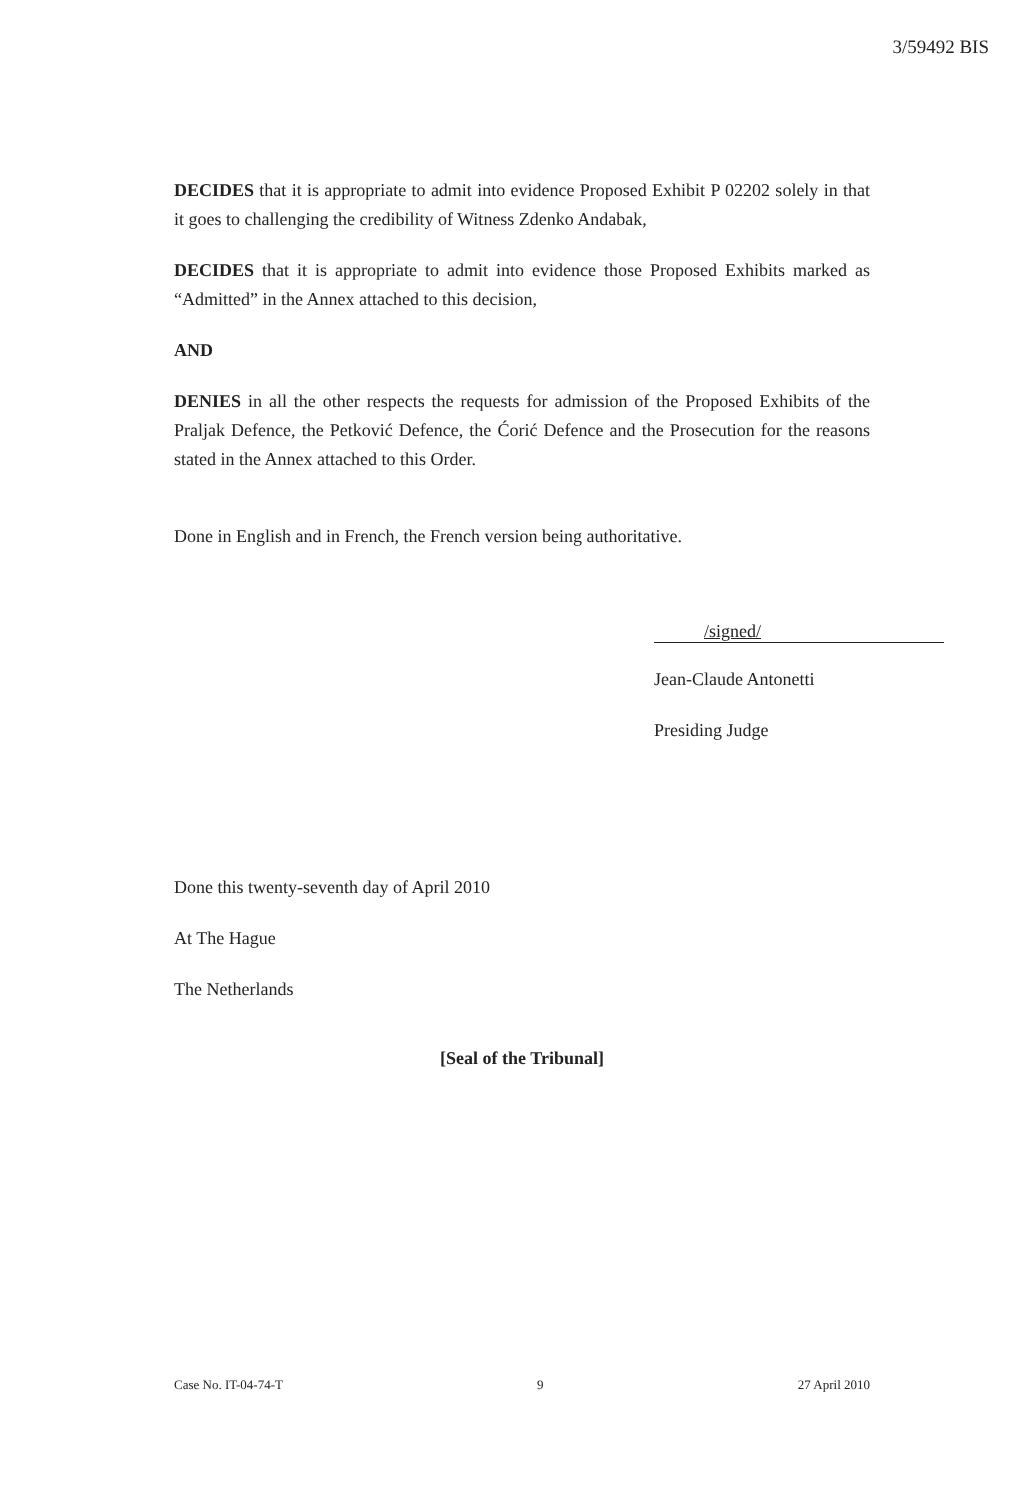3/59492 BIS
DECIDES that it is appropriate to admit into evidence Proposed Exhibit P 02202 solely in that it goes to challenging the credibility of Witness Zdenko Andabak,
DECIDES that it is appropriate to admit into evidence those Proposed Exhibits marked as “Admitted” in the Annex attached to this decision,
AND
DENIES in all the other respects the requests for admission of the Proposed Exhibits of the Praljak Defence, the Petković Defence, the Ćorić Defence and the Prosecution for the reasons stated in the Annex attached to this Order.
Done in English and in French, the French version being authoritative.
/signed/
Jean-Claude Antonetti
Presiding Judge
Done this twenty-seventh day of April 2010
At The Hague
The Netherlands
[Seal of the Tribunal]
Case No. IT-04-74-T 9 27 April 2010